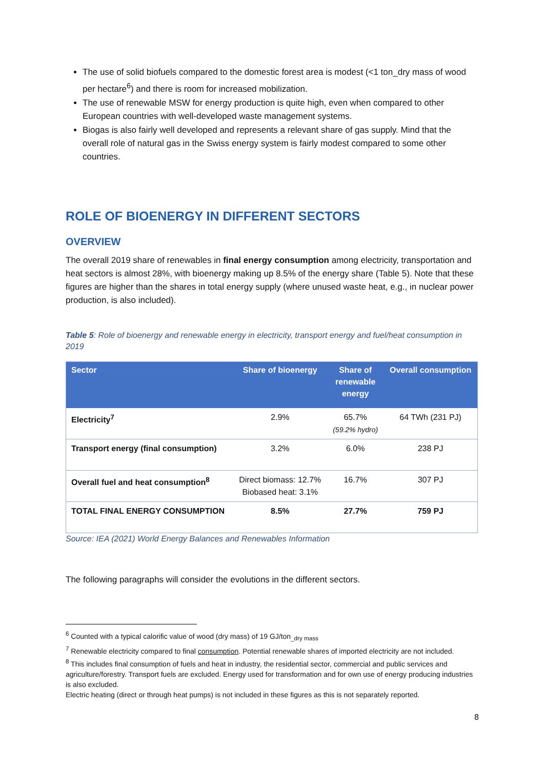The use of solid biofuels compared to the domestic forest area is modest (<1 ton_dry mass of wood per hectare<sup>6</sup>) and there is room for increased mobilization.
The use of renewable MSW for energy production is quite high, even when compared to other European countries with well-developed waste management systems.
Biogas is also fairly well developed and represents a relevant share of gas supply. Mind that the overall role of natural gas in the Swiss energy system is fairly modest compared to some other countries.
ROLE OF BIOENERGY IN DIFFERENT SECTORS
OVERVIEW
The overall 2019 share of renewables in final energy consumption among electricity, transportation and heat sectors is almost 28%, with bioenergy making up 8.5% of the energy share (Table 5). Note that these figures are higher than the shares in total energy supply (where unused waste heat, e.g., in nuclear power production, is also included).
Table 5: Role of bioenergy and renewable energy in electricity, transport energy and fuel/heat consumption in 2019
| Sector | Share of bioenergy | Share of renewable energy | Overall consumption |
| --- | --- | --- | --- |
| Electricity<sup>7</sup> | 2.9% | 65.7% (59.2% hydro) | 64 TWh (231 PJ) |
| Transport energy (final consumption) | 3.2% | 6.0% | 238 PJ |
| Overall fuel and heat consumption<sup>8</sup> | Direct biomass: 12.7% Biobased heat: 3.1% | 16.7% | 307 PJ |
| TOTAL FINAL ENERGY CONSUMPTION | 8.5% | 27.7% | 759 PJ |
Source: IEA (2021) World Energy Balances and Renewables Information
The following paragraphs will consider the evolutions in the different sectors.
<sup>6</sup> Counted with a typical calorific value of wood (dry mass) of 19 GJ/ton<sub>_dry mass</sub>
<sup>7</sup> Renewable electricity compared to final consumption. Potential renewable shares of imported electricity are not included.
<sup>8</sup> This includes final consumption of fuels and heat in industry, the residential sector, commercial and public services and agriculture/forestry. Transport fuels are excluded. Energy used for transformation and for own use of energy producing industries is also excluded.
Electric heating (direct or through heat pumps) is not included in these figures as this is not separately reported.
8